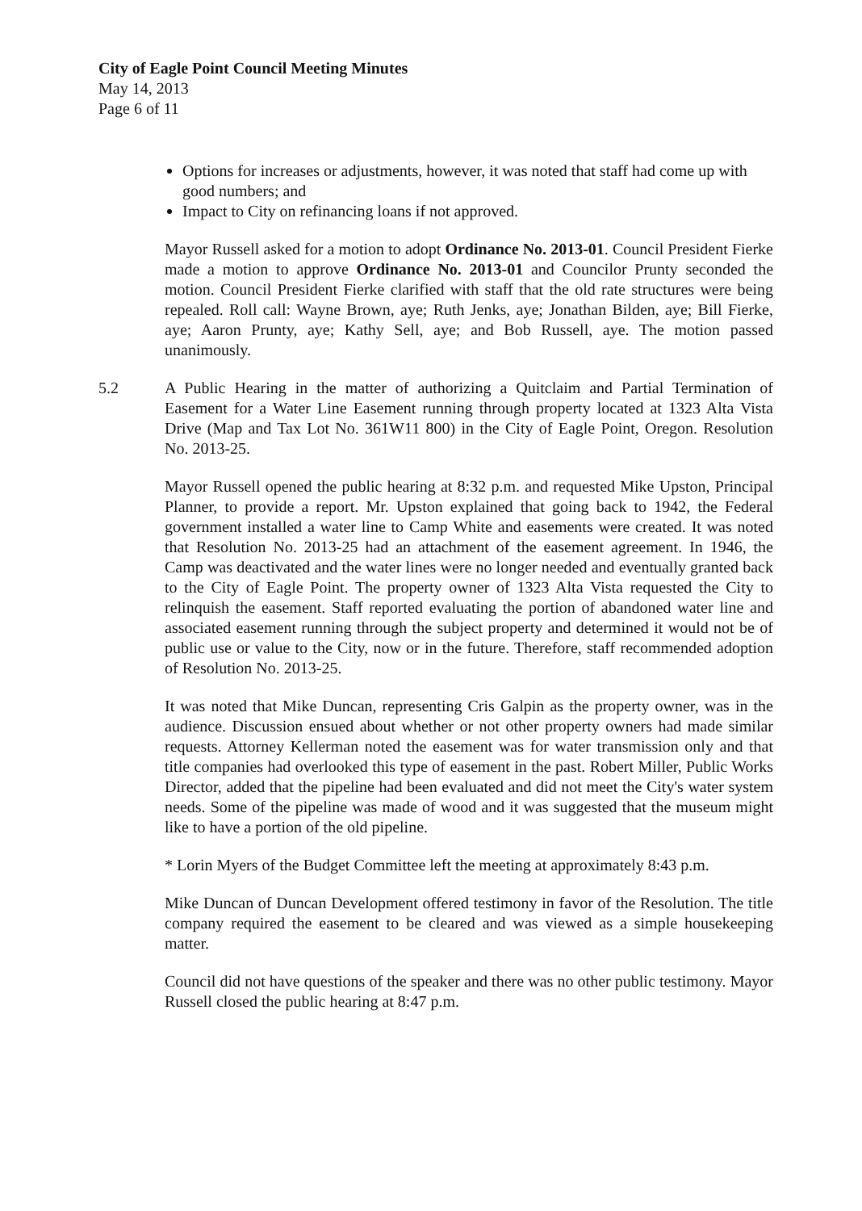City of Eagle Point Council Meeting Minutes
May 14, 2013
Page 6 of 11
Options for increases or adjustments, however, it was noted that staff had come up with good numbers; and
Impact to City on refinancing loans if not approved.
Mayor Russell asked for a motion to adopt Ordinance No. 2013-01. Council President Fierke made a motion to approve Ordinance No. 2013-01 and Councilor Prunty seconded the motion. Council President Fierke clarified with staff that the old rate structures were being repealed. Roll call: Wayne Brown, aye; Ruth Jenks, aye; Jonathan Bilden, aye; Bill Fierke, aye; Aaron Prunty, aye; Kathy Sell, aye; and Bob Russell, aye. The motion passed unanimously.
5.2 A Public Hearing in the matter of authorizing a Quitclaim and Partial Termination of Easement for a Water Line Easement running through property located at 1323 Alta Vista Drive (Map and Tax Lot No. 361W11 800) in the City of Eagle Point, Oregon. Resolution No. 2013-25.
Mayor Russell opened the public hearing at 8:32 p.m. and requested Mike Upston, Principal Planner, to provide a report. Mr. Upston explained that going back to 1942, the Federal government installed a water line to Camp White and easements were created. It was noted that Resolution No. 2013-25 had an attachment of the easement agreement. In 1946, the Camp was deactivated and the water lines were no longer needed and eventually granted back to the City of Eagle Point. The property owner of 1323 Alta Vista requested the City to relinquish the easement. Staff reported evaluating the portion of abandoned water line and associated easement running through the subject property and determined it would not be of public use or value to the City, now or in the future. Therefore, staff recommended adoption of Resolution No. 2013-25.
It was noted that Mike Duncan, representing Cris Galpin as the property owner, was in the audience. Discussion ensued about whether or not other property owners had made similar requests. Attorney Kellerman noted the easement was for water transmission only and that title companies had overlooked this type of easement in the past. Robert Miller, Public Works Director, added that the pipeline had been evaluated and did not meet the City's water system needs. Some of the pipeline was made of wood and it was suggested that the museum might like to have a portion of the old pipeline.
* Lorin Myers of the Budget Committee left the meeting at approximately 8:43 p.m.
Mike Duncan of Duncan Development offered testimony in favor of the Resolution. The title company required the easement to be cleared and was viewed as a simple housekeeping matter.
Council did not have questions of the speaker and there was no other public testimony. Mayor Russell closed the public hearing at 8:47 p.m.